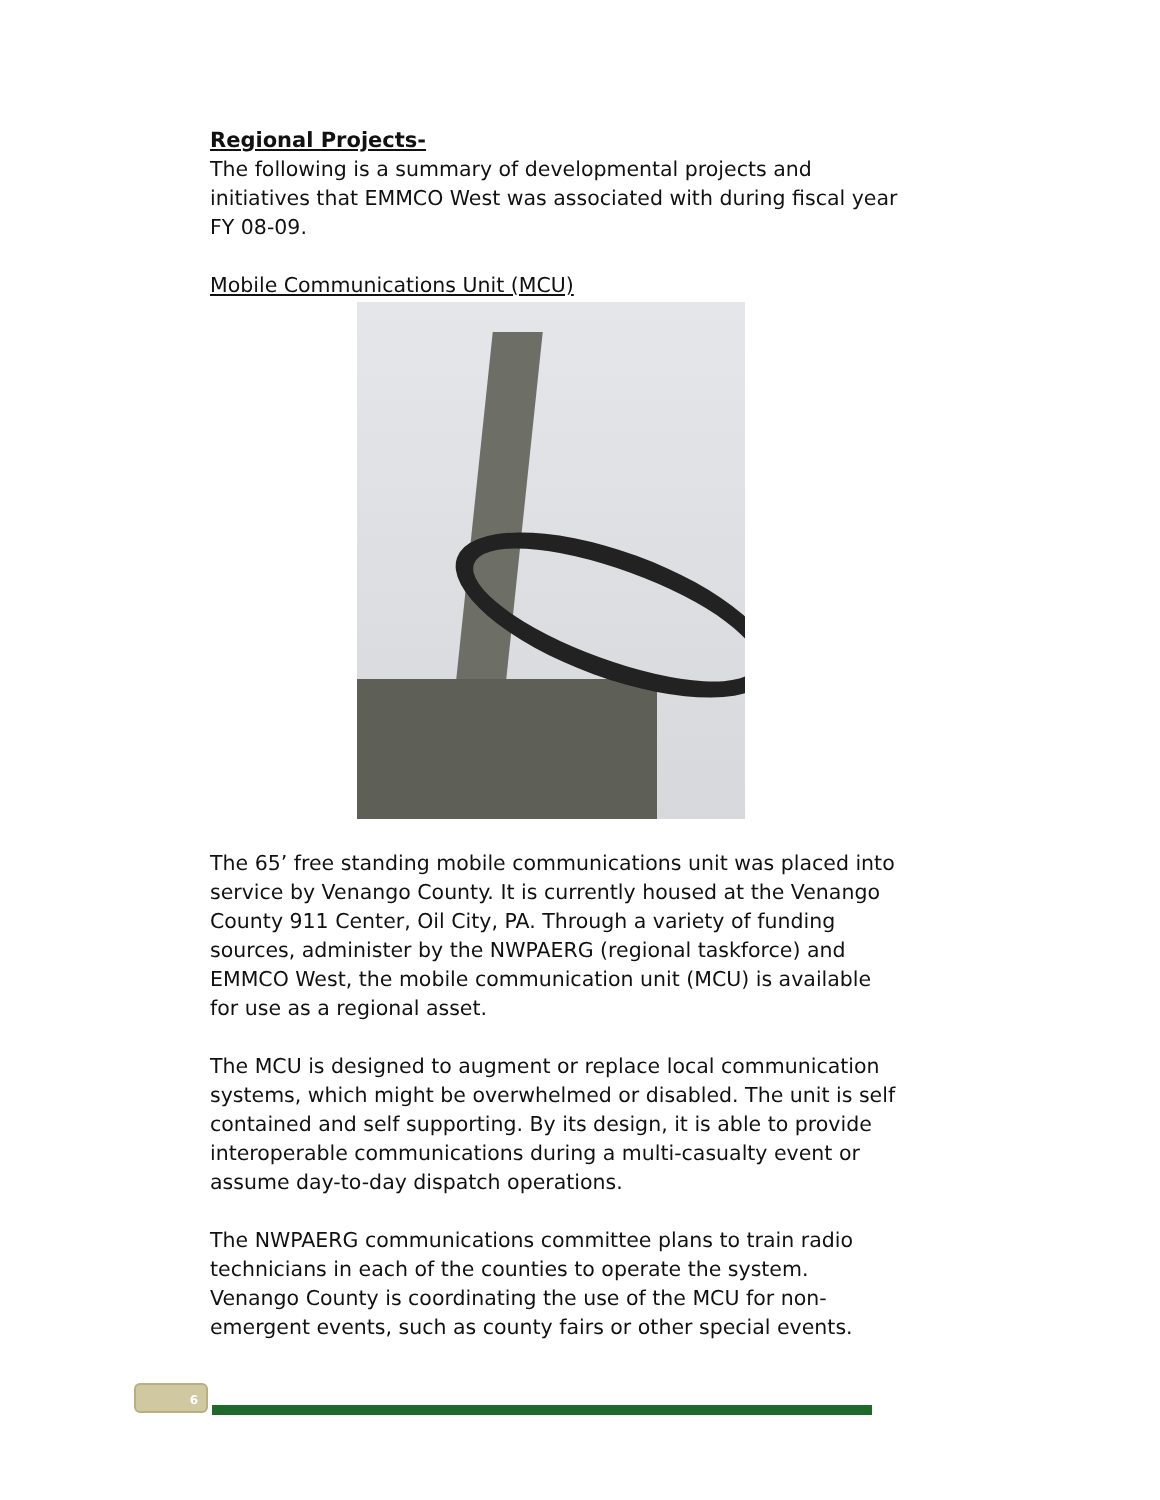Regional Projects-
The following is a summary of developmental projects and initiatives that EMMCO West was associated with during fiscal year FY 08-09.
Mobile Communications Unit (MCU)
The 65’ free standing mobile communications unit was placed into service by Venango County. It is currently housed at the Venango County 911 Center, Oil City, PA. Through a variety of funding sources, administer by the NWPAERG (regional taskforce) and EMMCO West, the mobile communication unit (MCU) is available for use as a regional asset.
The MCU is designed to augment or replace local communication systems, which might be overwhelmed or disabled. The unit is self contained and self supporting. By its design, it is able to provide interoperable communications during a multi-casualty event or assume day-to-day dispatch operations.
The NWPAERG communications committee plans to train radio technicians in each of the counties to operate the system. Venango County is coordinating the use of the MCU for non-emergent events, such as county fairs or other special events.
6